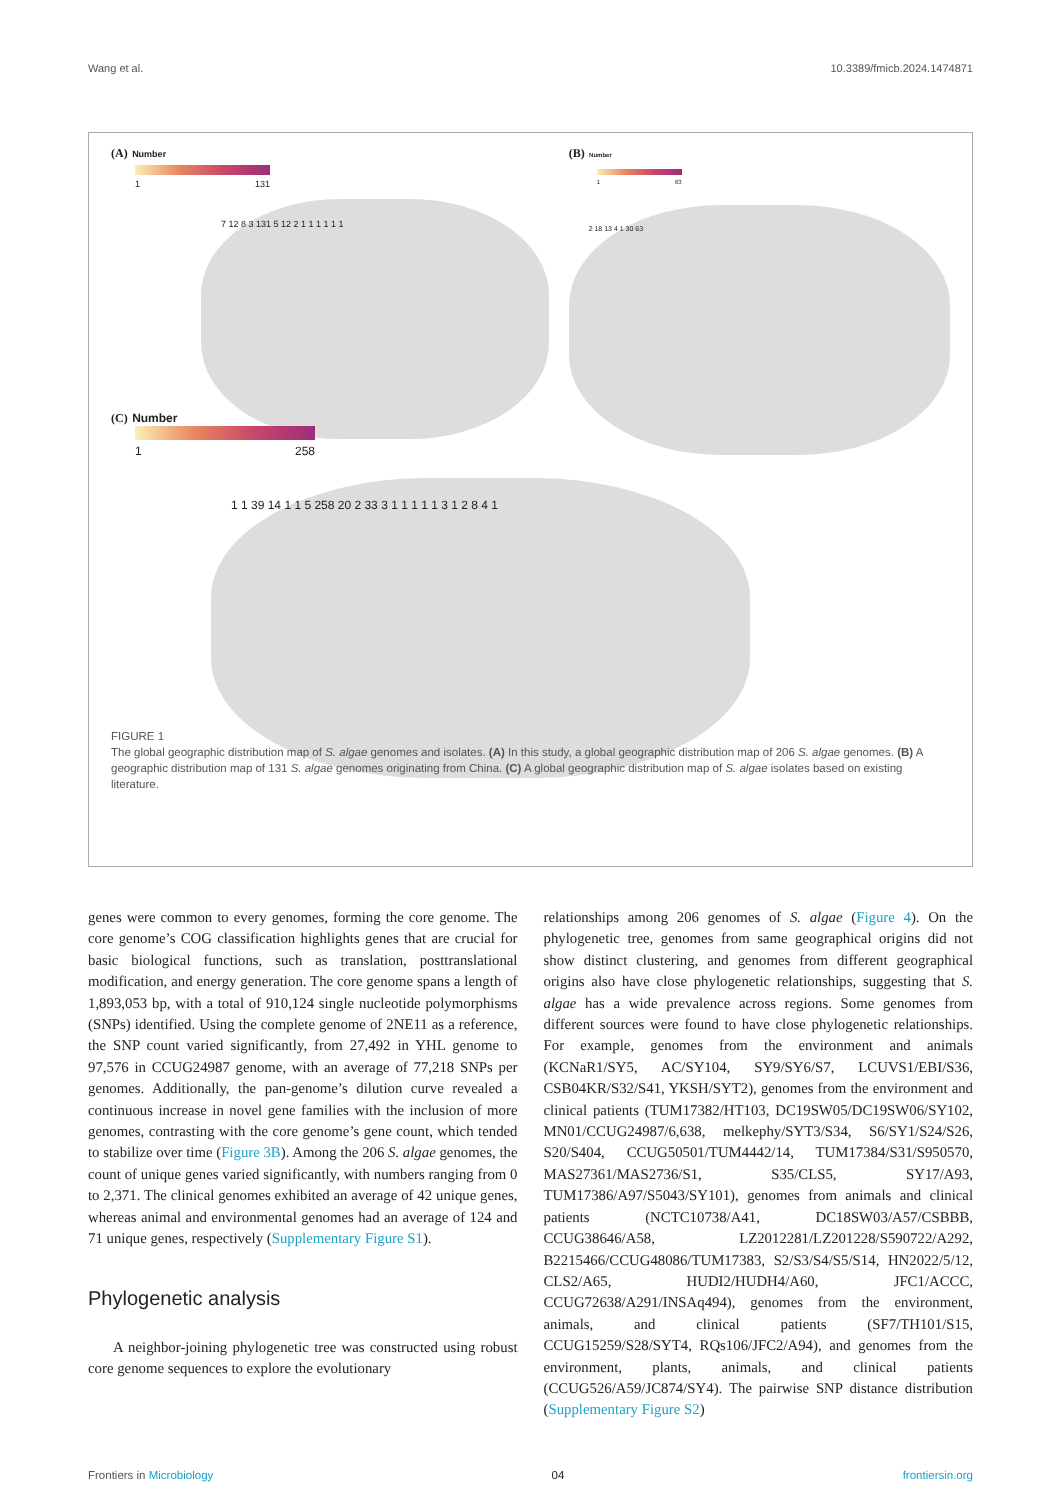Wang et al. 10.3389/fmicb.2024.1474871
(A) Number
1 131
7 12 8 3 131 5 12 2 1 1 1 1 1 1
(B) Number
1 63
2 18 13 4 1 30 63
(C) Number
1 258
1 1 39 14 1 1 5 258 20 2 33 3 1 1 1 1 1 3 1 2 8 4 1
FIGURE 1
The global geographic distribution map of S. algae genomes and isolates. (A) In this study, a global geographic distribution map of 206 S. algae genomes. (B) A geographic distribution map of 131 S. algae genomes originating from China. (C) A global geographic distribution map of S. algae isolates based on existing literature.
genes were common to every genomes, forming the core genome. The core genome’s COG classification highlights genes that are crucial for basic biological functions, such as translation, posttranslational modification, and energy generation. The core genome spans a length of 1,893,053 bp, with a total of 910,124 single nucleotide polymorphisms (SNPs) identified. Using the complete genome of 2NE11 as a reference, the SNP count varied significantly, from 27,492 in YHL genome to 97,576 in CCUG24987 genome, with an average of 77,218 SNPs per genomes. Additionally, the pan-genome’s dilution curve revealed a continuous increase in novel gene families with the inclusion of more genomes, contrasting with the core genome’s gene count, which tended to stabilize over time (Figure 3B). Among the 206 S. algae genomes, the count of unique genes varied significantly, with numbers ranging from 0 to 2,371. The clinical genomes exhibited an average of 42 unique genes, whereas animal and environmental genomes had an average of 124 and 71 unique genes, respectively (Supplementary Figure S1).
Phylogenetic analysis
A neighbor-joining phylogenetic tree was constructed using robust core genome sequences to explore the evolutionary
relationships among 206 genomes of S. algae (Figure 4). On the phylogenetic tree, genomes from same geographical origins did not show distinct clustering, and genomes from different geographical origins also have close phylogenetic relationships, suggesting that S. algae has a wide prevalence across regions. Some genomes from different sources were found to have close phylogenetic relationships. For example, genomes from the environment and animals (KCNaR1/SY5, AC/SY104, SY9/SY6/S7, LCUVS1/EBI/S36, CSB04KR/S32/S41, YKSH/SYT2), genomes from the environment and clinical patients (TUM17382/HT103, DC19SW05/DC19SW06/SY102, MN01/CCUG24987/6,638, melkephy/SYT3/S34, S6/SY1/S24/S26, S20/S404, CCUG50501/TUM4442/14, TUM17384/S31/S950570, MAS27361/MAS2736/S1, S35/CLS5, SY17/A93, TUM17386/A97/S5043/SY101), genomes from animals and clinical patients (NCTC10738/A41, DC18SW03/A57/CSBBB, CCUG38646/A58, LZ2012281/LZ201228/S590722/A292, B2215466/CCUG48086/TUM17383, S2/S3/S4/S5/S14, HN2022/5/12, CLS2/A65, HUDI2/HUDH4/A60, JFC1/ACCC, CCUG72638/A291/INSAq494), genomes from the environment, animals, and clinical patients (SF7/TH101/S15, CCUG15259/S28/SYT4, RQs106/JFC2/A94), and genomes from the environment, plants, animals, and clinical patients (CCUG526/A59/JC874/SY4). The pairwise SNP distance distribution (Supplementary Figure S2)
Frontiers in Microbiology 04 frontiersin.org